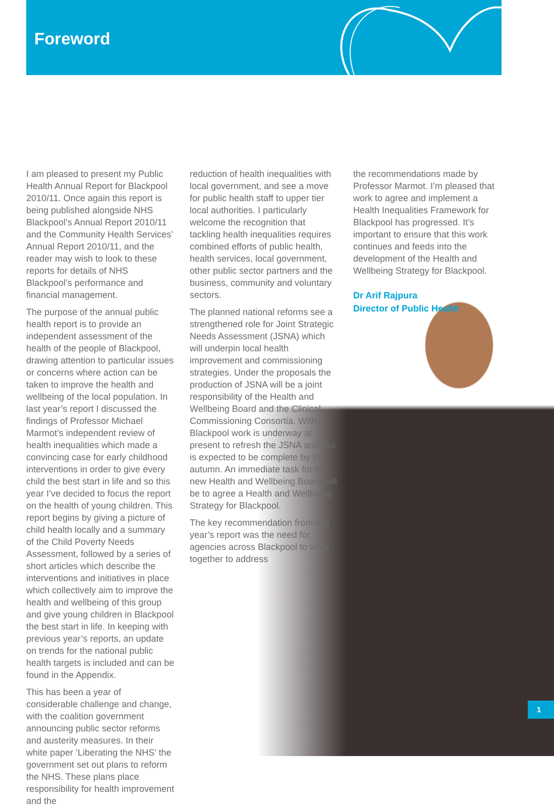Foreword
I am pleased to present my Public Health Annual Report for Blackpool 2010/11. Once again this report is being published alongside NHS Blackpool’s Annual Report 2010/11 and the Community Health Services’ Annual Report 2010/11, and the reader may wish to look to these reports for details of NHS Blackpool’s performance and financial management.
The purpose of the annual public health report is to provide an independent assessment of the health of the people of Blackpool, drawing attention to particular issues or concerns where action can be taken to improve the health and wellbeing of the local population. In last year’s report I discussed the findings of Professor Michael Marmot’s independent review of health inequalities which made a convincing case for early childhood interventions in order to give every child the best start in life and so this year I’ve decided to focus the report on the health of young children. This report begins by giving a picture of child health locally and a summary of the Child Poverty Needs Assessment, followed by a series of short articles which describe the interventions and initiatives in place which collectively aim to improve the health and wellbeing of this group and give young children in Blackpool the best start in life. In keeping with previous year’s reports, an update on trends for the national public health targets is included and can be found in the Appendix.
This has been a year of considerable challenge and change, with the coalition government announcing public sector reforms and austerity measures. In their white paper ‘Liberating the NHS’ the government set out plans to reform the NHS. These plans place responsibility for health improvement and the
reduction of health inequalities with local government, and see a move for public health staff to upper tier local authorities. I particularly welcome the recognition that tackling health inequalities requires combined efforts of public health, health services, local government, other public sector partners and the business, community and voluntary sectors.
The planned national reforms see a strengthened role for Joint Strategic Needs Assessment (JSNA) which will underpin local health improvement and commissioning strategies. Under the proposals the production of JSNA will be a joint responsibility of the Health and Wellbeing Board and the Clinical Commissioning Consortia. Within Blackpool work is underway at present to refresh the JSNA and this is expected to be complete by the autumn. An immediate task for the new Health and Wellbeing Board will be to agree a Health and Wellbeing Strategy for Blackpool.
The key recommendation from last year’s report was the need for agencies across Blackpool to work together to address
the recommendations made by Professor Marmot. I’m pleased that work to agree and implement a Health Inequalities Framework for Blackpool has progressed. It’s important to ensure that this work continues and feeds into the development of the Health and Wellbeing Strategy for Blackpool.
Dr Arif Rajpura
Director of Public Health
1